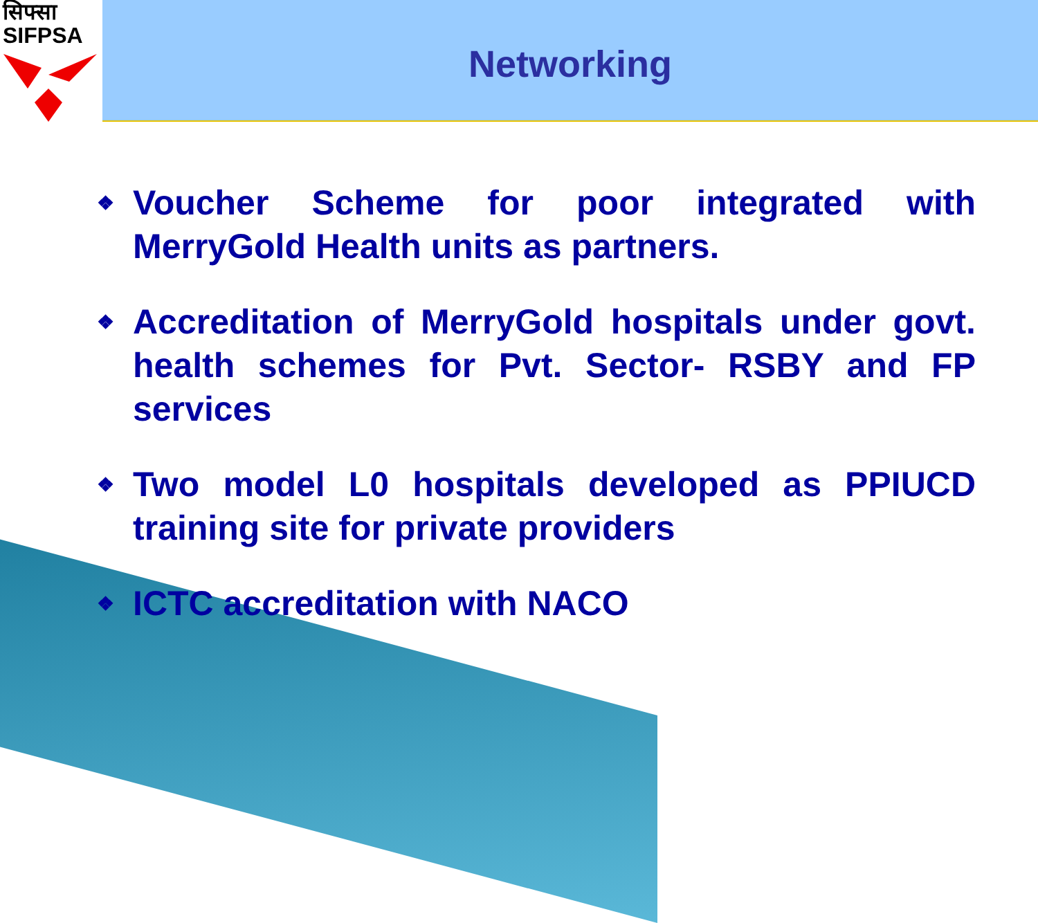सिफ्सा
SIFPSA
Networking
❖ Voucher Scheme for poor integrated with MerryGold Health units as partners.
❖ Accreditation of MerryGold hospitals under govt. health schemes for Pvt. Sector- RSBY and FP services
❖ Two model L0 hospitals developed as PPIUCD training site for private providers
❖ ICTC accreditation with NACO